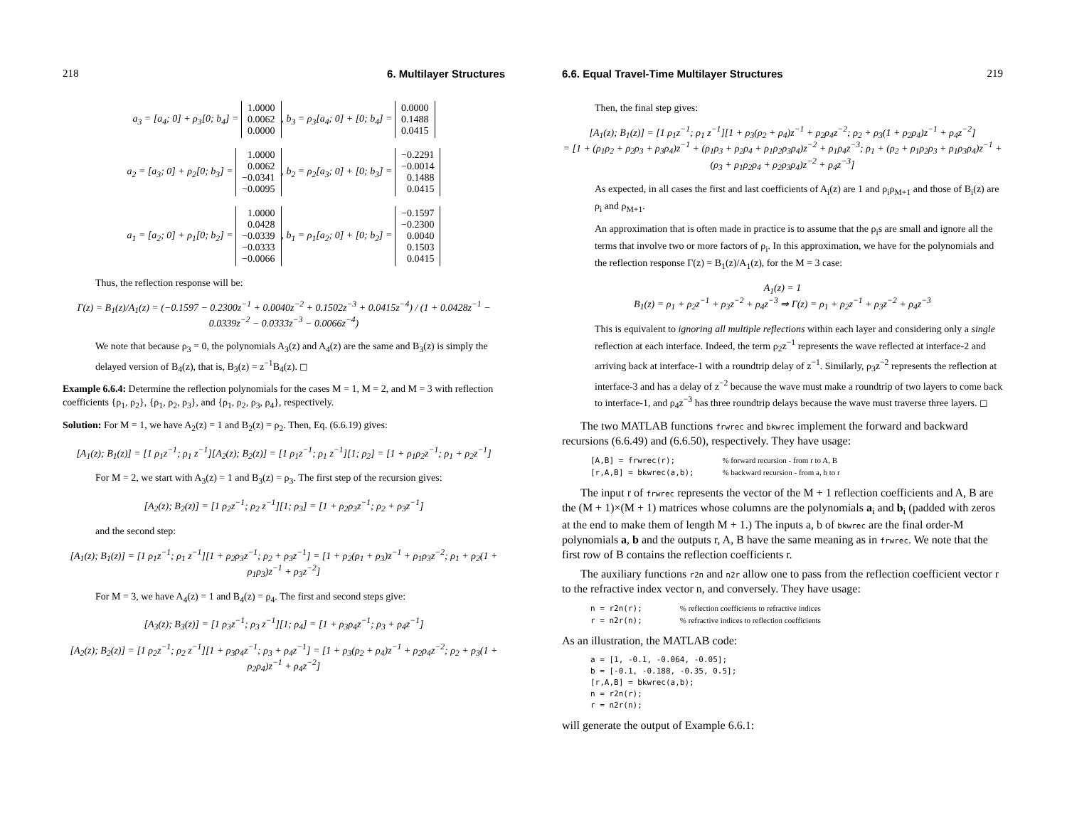218 6. Multilayer Structures
a<sub>3</sub> = [a<sub>4</sub>; 0] + ρ<sub>3</sub>[0; b<sub>4</sub>] = 1.0000
0.0062
0.0000, b<sub>3</sub> = ρ<sub>3</sub>[a<sub>4</sub>; 0] + [0; b<sub>4</sub>] = 0.0000
0.1488
0.0415
a<sub>2</sub> = [a<sub>3</sub>; 0] + ρ<sub>2</sub>[0; b<sub>3</sub>] = 1.0000
0.0062
−0.0341
−0.0095, b<sub>2</sub> = ρ<sub>2</sub>[a<sub>3</sub>; 0] + [0; b<sub>3</sub>] = −0.2291
−0.0014
0.1488
0.0415
a<sub>1</sub> = [a<sub>2</sub>; 0] + ρ<sub>1</sub>[0; b<sub>2</sub>] = 1.0000
0.0428
−0.0339
−0.0333
−0.0066, b<sub>1</sub> = ρ<sub>1</sub>[a<sub>2</sub>; 0] + [0; b<sub>2</sub>] = −0.1597
−0.2300
0.0040
0.1503
0.0415
Thus, the reflection response will be:
Γ(z) = B<sub>1</sub>(z)/A<sub>1</sub>(z) = (−0.1597 − 0.2300z<sup>−1</sup> + 0.0040z<sup>−2</sup> + 0.1502z<sup>−3</sup> + 0.0415z<sup>−4</sup>) / (1 + 0.0428z<sup>−1</sup> − 0.0339z<sup>−2</sup> − 0.0333z<sup>−3</sup> − 0.0066z<sup>−4</sup>)
We note that because ρ<sub>3</sub> = 0, the polynomials A<sub>3</sub>(z) and A<sub>4</sub>(z) are the same and B<sub>3</sub>(z) is simply the delayed version of B<sub>4</sub>(z), that is, B<sub>3</sub>(z) = z<sup>−1</sup>B<sub>4</sub>(z). ◻
Example 6.6.4: Determine the reflection polynomials for the cases M = 1, M = 2, and M = 3 with reflection coefficients {ρ<sub>1</sub>, ρ<sub>2</sub>}, {ρ<sub>1</sub>, ρ<sub>2</sub>, ρ<sub>3</sub>}, and {ρ<sub>1</sub>, ρ<sub>2</sub>, ρ<sub>3</sub>, ρ<sub>4</sub>}, respectively.
Solution: For M = 1, we have A<sub>2</sub>(z) = 1 and B<sub>2</sub>(z) = ρ<sub>2</sub>. Then, Eq. (6.6.19) gives:
[A<sub>1</sub>(z); B<sub>1</sub>(z)] = [1 ρ<sub>1</sub>z<sup>−1</sup>; ρ<sub>1</sub> z<sup>−1</sup>][A<sub>2</sub>(z); B<sub>2</sub>(z)] = [1 ρ<sub>1</sub>z<sup>−1</sup>; ρ<sub>1</sub> z<sup>−1</sup>][1; ρ<sub>2</sub>] = [1 + ρ<sub>1</sub>ρ<sub>2</sub>z<sup>−1</sup>; ρ<sub>1</sub> + ρ<sub>2</sub>z<sup>−1</sup>]
For M = 2, we start with A<sub>3</sub>(z) = 1 and B<sub>3</sub>(z) = ρ<sub>3</sub>. The first step of the recursion gives:
[A<sub>2</sub>(z); B<sub>2</sub>(z)] = [1 ρ<sub>2</sub>z<sup>−1</sup>; ρ<sub>2</sub> z<sup>−1</sup>][1; ρ<sub>3</sub>] = [1 + ρ<sub>2</sub>ρ<sub>3</sub>z<sup>−1</sup>; ρ<sub>2</sub> + ρ<sub>3</sub>z<sup>−1</sup>]
and the second step:
[A<sub>1</sub>(z); B<sub>1</sub>(z)] = [1 ρ<sub>1</sub>z<sup>−1</sup>; ρ<sub>1</sub> z<sup>−1</sup>][1 + ρ<sub>2</sub>ρ<sub>3</sub>z<sup>−1</sup>; ρ<sub>2</sub> + ρ<sub>3</sub>z<sup>−1</sup>] = [1 + ρ<sub>2</sub>(ρ<sub>1</sub> + ρ<sub>3</sub>)z<sup>−1</sup> + ρ<sub>1</sub>ρ<sub>3</sub>z<sup>−2</sup>; ρ<sub>1</sub> + ρ<sub>2</sub>(1 + ρ<sub>1</sub>ρ<sub>3</sub>)z<sup>−1</sup> + ρ<sub>3</sub>z<sup>−2</sup>]
For M = 3, we have A<sub>4</sub>(z) = 1 and B<sub>4</sub>(z) = ρ<sub>4</sub>. The first and second steps give:
[A<sub>3</sub>(z); B<sub>3</sub>(z)] = [1 ρ<sub>3</sub>z<sup>−1</sup>; ρ<sub>3</sub> z<sup>−1</sup>][1; ρ<sub>4</sub>] = [1 + ρ<sub>3</sub>ρ<sub>4</sub>z<sup>−1</sup>; ρ<sub>3</sub> + ρ<sub>4</sub>z<sup>−1</sup>]
[A<sub>2</sub>(z); B<sub>2</sub>(z)] = [1 ρ<sub>2</sub>z<sup>−1</sup>; ρ<sub>2</sub> z<sup>−1</sup>][1 + ρ<sub>3</sub>ρ<sub>4</sub>z<sup>−1</sup>; ρ<sub>3</sub> + ρ<sub>4</sub>z<sup>−1</sup>] = [1 + ρ<sub>3</sub>(ρ<sub>2</sub> + ρ<sub>4</sub>)z<sup>−1</sup> + ρ<sub>2</sub>ρ<sub>4</sub>z<sup>−2</sup>; ρ<sub>2</sub> + ρ<sub>3</sub>(1 + ρ<sub>2</sub>ρ<sub>4</sub>)z<sup>−1</sup> + ρ<sub>4</sub>z<sup>−2</sup>]
6.6. Equal Travel-Time Multilayer Structures 219
Then, the final step gives:
[A<sub>1</sub>(z); B<sub>1</sub>(z)] = [1 ρ<sub>1</sub>z<sup>−1</sup>; ρ<sub>1</sub> z<sup>−1</sup>][1 + ρ<sub>3</sub>(ρ<sub>2</sub> + ρ<sub>4</sub>)z<sup>−1</sup> + ρ<sub>2</sub>ρ<sub>4</sub>z<sup>−2</sup>; ρ<sub>2</sub> + ρ<sub>3</sub>(1 + ρ<sub>2</sub>ρ<sub>4</sub>)z<sup>−1</sup> + ρ<sub>4</sub>z<sup>−2</sup>]
= [1 + (ρ<sub>1</sub>ρ<sub>2</sub> + ρ<sub>2</sub>ρ<sub>3</sub> + ρ<sub>3</sub>ρ<sub>4</sub>)z<sup>−1</sup> + (ρ<sub>1</sub>ρ<sub>3</sub> + ρ<sub>2</sub>ρ<sub>4</sub> + ρ<sub>1</sub>ρ<sub>2</sub>ρ<sub>3</sub>ρ<sub>4</sub>)z<sup>−2</sup> + ρ<sub>1</sub>ρ<sub>4</sub>z<sup>−3</sup>; ρ<sub>1</sub> + (ρ<sub>2</sub> + ρ<sub>1</sub>ρ<sub>2</sub>ρ<sub>3</sub> + ρ<sub>1</sub>ρ<sub>3</sub>ρ<sub>4</sub>)z<sup>−1</sup> + (ρ<sub>3</sub> + ρ<sub>1</sub>ρ<sub>2</sub>ρ<sub>4</sub> + ρ<sub>2</sub>ρ<sub>3</sub>ρ<sub>4</sub>)z<sup>−2</sup> + ρ<sub>4</sub>z<sup>−3</sup>]
As expected, in all cases the first and last coefficients of A<sub>i</sub>(z) are 1 and ρ<sub>i</sub>ρ<sub>M+1</sub> and those of B<sub>i</sub>(z) are ρ<sub>i</sub> and ρ<sub>M+1</sub>.
An approximation that is often made in practice is to assume that the ρ<sub>i</sub>s are small and ignore all the terms that involve two or more factors of ρ<sub>i</sub>. In this approximation, we have for the polynomials and the reflection response Γ(z) = B<sub>1</sub>(z)/A<sub>1</sub>(z), for the M = 3 case:
A<sub>1</sub>(z) = 1
B<sub>1</sub>(z) = ρ<sub>1</sub> + ρ<sub>2</sub>z<sup>−1</sup> + ρ<sub>3</sub>z<sup>−2</sup> + ρ<sub>4</sub>z<sup>−3</sup> ⇒ Γ(z) = ρ<sub>1</sub> + ρ<sub>2</sub>z<sup>−1</sup> + ρ<sub>3</sub>z<sup>−2</sup> + ρ<sub>4</sub>z<sup>−3</sup>
This is equivalent to ignoring all multiple reflections within each layer and considering only a single reflection at each interface. Indeed, the term ρ<sub>2</sub>z<sup>−1</sup> represents the wave reflected at interface-2 and arriving back at interface-1 with a roundtrip delay of z<sup>−1</sup>. Similarly, ρ<sub>3</sub>z<sup>−2</sup> represents the reflection at interface-3 and has a delay of z<sup>−2</sup> because the wave must make a roundtrip of two layers to come back to interface-1, and ρ<sub>4</sub>z<sup>−3</sup> has three roundtrip delays because the wave must traverse three layers. ◻
The two MATLAB functions frwrec and bkwrec implement the forward and backward recursions (6.6.49) and (6.6.50), respectively. They have usage:
[A,B] = frwrec(r);          % forward recursion - from r to A, B
[r,A,B] = bkwrec(a,b);      % backward recursion - from a, b to r
The input r of frwrec represents the vector of the M + 1 reflection coefficients and A, B are the (M + 1)×(M + 1) matrices whose columns are the polynomials a<sub>i</sub> and b<sub>i</sub> (padded with zeros at the end to make them of length M + 1.) The inputs a, b of bkwrec are the final order-M polynomials a, b and the outputs r, A, B have the same meaning as in frwrec. We note that the first row of B contains the reflection coefficients r.
The auxiliary functions r2n and n2r allow one to pass from the reflection coefficient vector r to the refractive index vector n, and conversely. They have usage:
n = r2n(r);        % reflection coefficients to refractive indices
r = n2r(n);        % refractive indices to reflection coefficients
As an illustration, the MATLAB code:
a = [1, -0.1, -0.064, -0.05];
b = [-0.1, -0.188, -0.35, 0.5];
[r,A,B] = bkwrec(a,b);
n = r2n(r);
r = n2r(n);
will generate the output of Example 6.6.1: